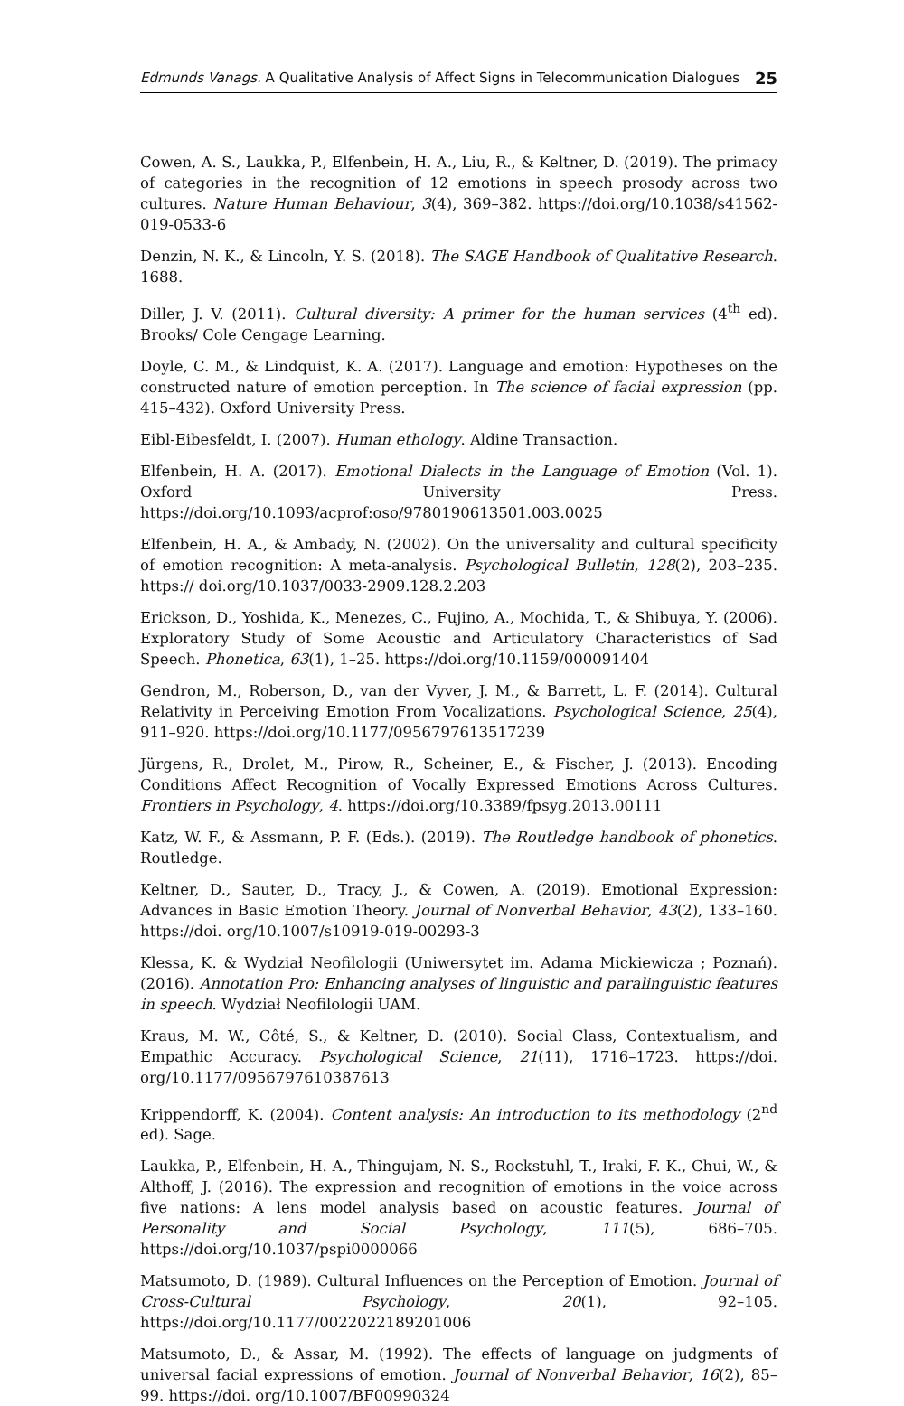Edmunds Vanags. A Qualitative Analysis of Affect Signs in Telecommunication Dialogues 25
Cowen, A. S., Laukka, P., Elfenbein, H. A., Liu, R., & Keltner, D. (2019). The primacy of categories in the recognition of 12 emotions in speech prosody across two cultures. Nature Human Behaviour, 3(4), 369–382. https://doi.org/10.1038/s41562-019-0533-6
Denzin, N. K., & Lincoln, Y. S. (2018). The SAGE Handbook of Qualitative Research. 1688.
Diller, J. V. (2011). Cultural diversity: A primer for the human services (4<sup>th</sup> ed). Brooks/ Cole Cengage Learning.
Doyle, C. M., & Lindquist, K. A. (2017). Language and emotion: Hypotheses on the constructed nature of emotion perception. In The science of facial expression (pp. 415–432). Oxford University Press.
Eibl-Eibesfeldt, I. (2007). Human ethology. Aldine Transaction.
Elfenbein, H. A. (2017). Emotional Dialects in the Language of Emotion (Vol. 1). Oxford University Press. https://doi.org/10.1093/acprof:oso/9780190613501.003.0025
Elfenbein, H. A., & Ambady, N. (2002). On the universality and cultural specificity of emotion recognition: A meta-analysis. Psychological Bulletin, 128(2), 203–235. https:// doi.org/10.1037/0033-2909.128.2.203
Erickson, D., Yoshida, K., Menezes, C., Fujino, A., Mochida, T., & Shibuya, Y. (2006). Exploratory Study of Some Acoustic and Articulatory Characteristics of Sad Speech. Phonetica, 63(1), 1–25. https://doi.org/10.1159/000091404
Gendron, M., Roberson, D., van der Vyver, J. M., & Barrett, L. F. (2014). Cultural Relativity in Perceiving Emotion From Vocalizations. Psychological Science, 25(4), 911–920. https://doi.org/10.1177/0956797613517239
Jürgens, R., Drolet, M., Pirow, R., Scheiner, E., & Fischer, J. (2013). Encoding Conditions Affect Recognition of Vocally Expressed Emotions Across Cultures. Frontiers in Psychology, 4. https://doi.org/10.3389/fpsyg.2013.00111
Katz, W. F., & Assmann, P. F. (Eds.). (2019). The Routledge handbook of phonetics. Routledge.
Keltner, D., Sauter, D., Tracy, J., & Cowen, A. (2019). Emotional Expression: Advances in Basic Emotion Theory. Journal of Nonverbal Behavior, 43(2), 133–160. https://doi. org/10.1007/s10919-019-00293-3
Klessa, K. & Wydział Neofilologii (Uniwersytet im. Adama Mickiewicza ; Poznań). (2016). Annotation Pro: Enhancing analyses of linguistic and paralinguistic features in speech. Wydział Neofilologii UAM.
Kraus, M. W., Côté, S., & Keltner, D. (2010). Social Class, Contextualism, and Empathic Accuracy. Psychological Science, 21(11), 1716–1723. https://doi. org/10.1177/0956797610387613
Krippendorff, K. (2004). Content analysis: An introduction to its methodology (2<sup>nd</sup> ed). Sage.
Laukka, P., Elfenbein, H. A., Thingujam, N. S., Rockstuhl, T., Iraki, F. K., Chui, W., & Althoff, J. (2016). The expression and recognition of emotions in the voice across five nations: A lens model analysis based on acoustic features. Journal of Personality and Social Psychology, 111(5), 686–705. https://doi.org/10.1037/pspi0000066
Matsumoto, D. (1989). Cultural Influences on the Perception of Emotion. Journal of Cross-Cultural Psychology, 20(1), 92–105. https://doi.org/10.1177/0022022189201006
Matsumoto, D., & Assar, M. (1992). The effects of language on judgments of universal facial expressions of emotion. Journal of Nonverbal Behavior, 16(2), 85–99. https://doi. org/10.1007/BF00990324